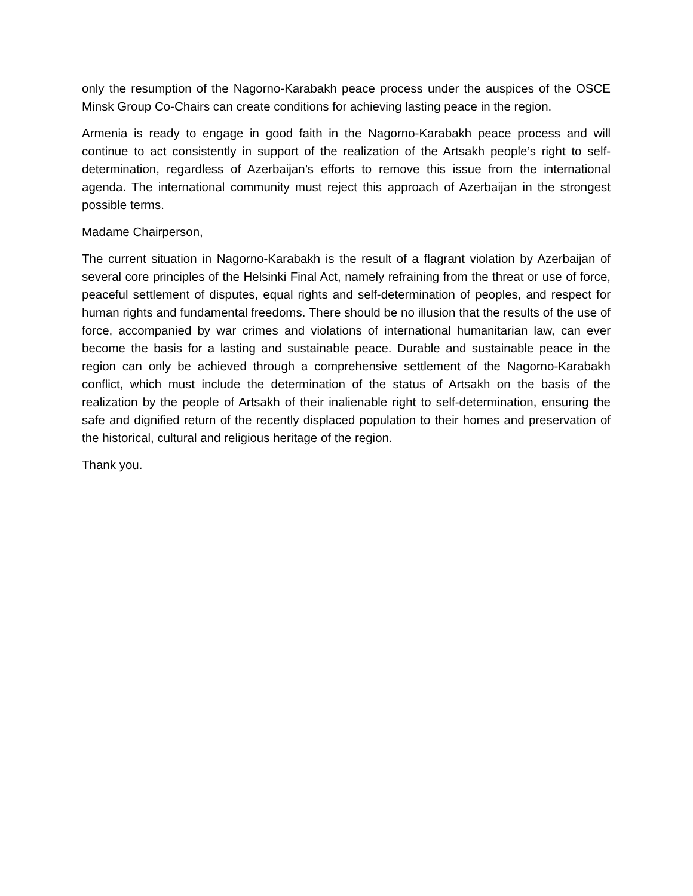only the resumption of the Nagorno-Karabakh peace process under the auspices of the OSCE Minsk Group Co-Chairs can create conditions for achieving lasting peace in the region.
Armenia is ready to engage in good faith in the Nagorno-Karabakh peace process and will continue to act consistently in support of the realization of the Artsakh people’s right to self-determination, regardless of Azerbaijan’s efforts to remove this issue from the international agenda. The international community must reject this approach of Azerbaijan in the strongest possible terms.
Madame Chairperson,
The current situation in Nagorno-Karabakh is the result of a flagrant violation by Azerbaijan of several core principles of the Helsinki Final Act, namely refraining from the threat or use of force, peaceful settlement of disputes, equal rights and self-determination of peoples, and respect for human rights and fundamental freedoms. There should be no illusion that the results of the use of force, accompanied by war crimes and violations of international humanitarian law, can ever become the basis for a lasting and sustainable peace. Durable and sustainable peace in the region can only be achieved through a comprehensive settlement of the Nagorno-Karabakh conflict, which must include the determination of the status of Artsakh on the basis of the realization by the people of Artsakh of their inalienable right to self-determination, ensuring the safe and dignified return of the recently displaced population to their homes and preservation of the historical, cultural and religious heritage of the region.
Thank you.